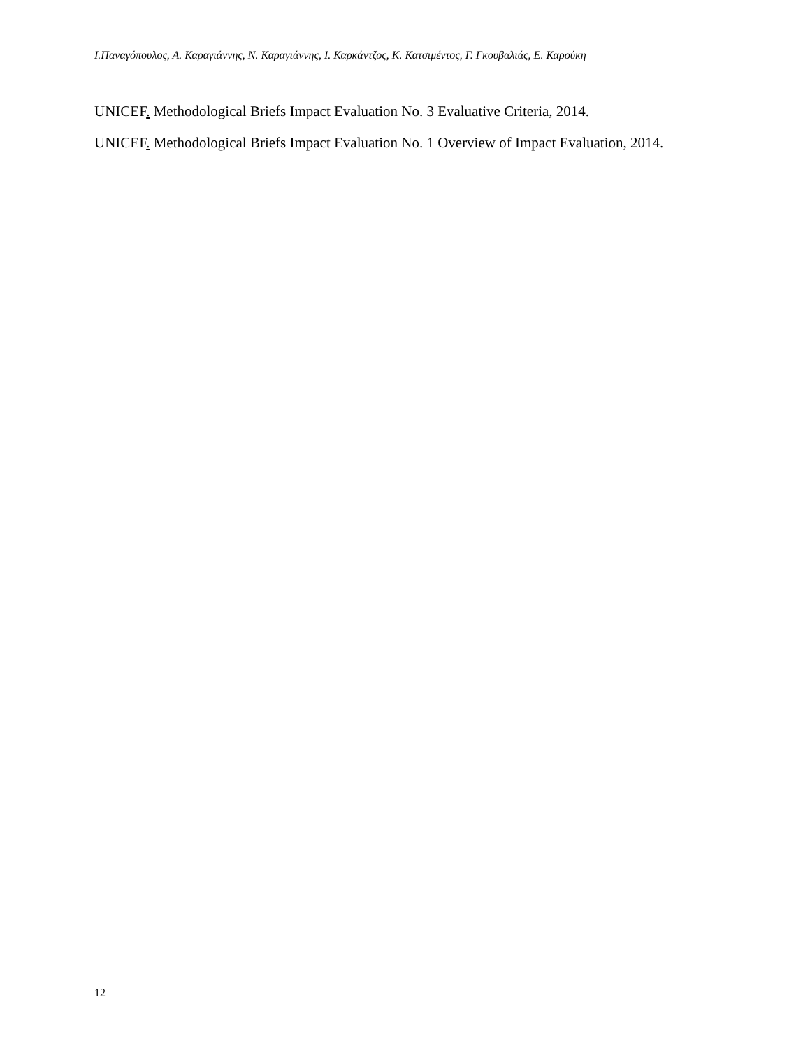Ι.Παναγόπουλος, Α. Καραγιάννης, Ν. Καραγιάννης, Ι. Καρκάντζος, Κ. Κατσιμέντος, Γ. Γκουβαλιάς, Ε. Καρούκη
UNICEF. Methodological Briefs Impact Evaluation No. 3 Evaluative Criteria, 2014.
UNICEF. Methodological Briefs Impact Evaluation No. 1 Overview of Impact Evaluation, 2014.
12